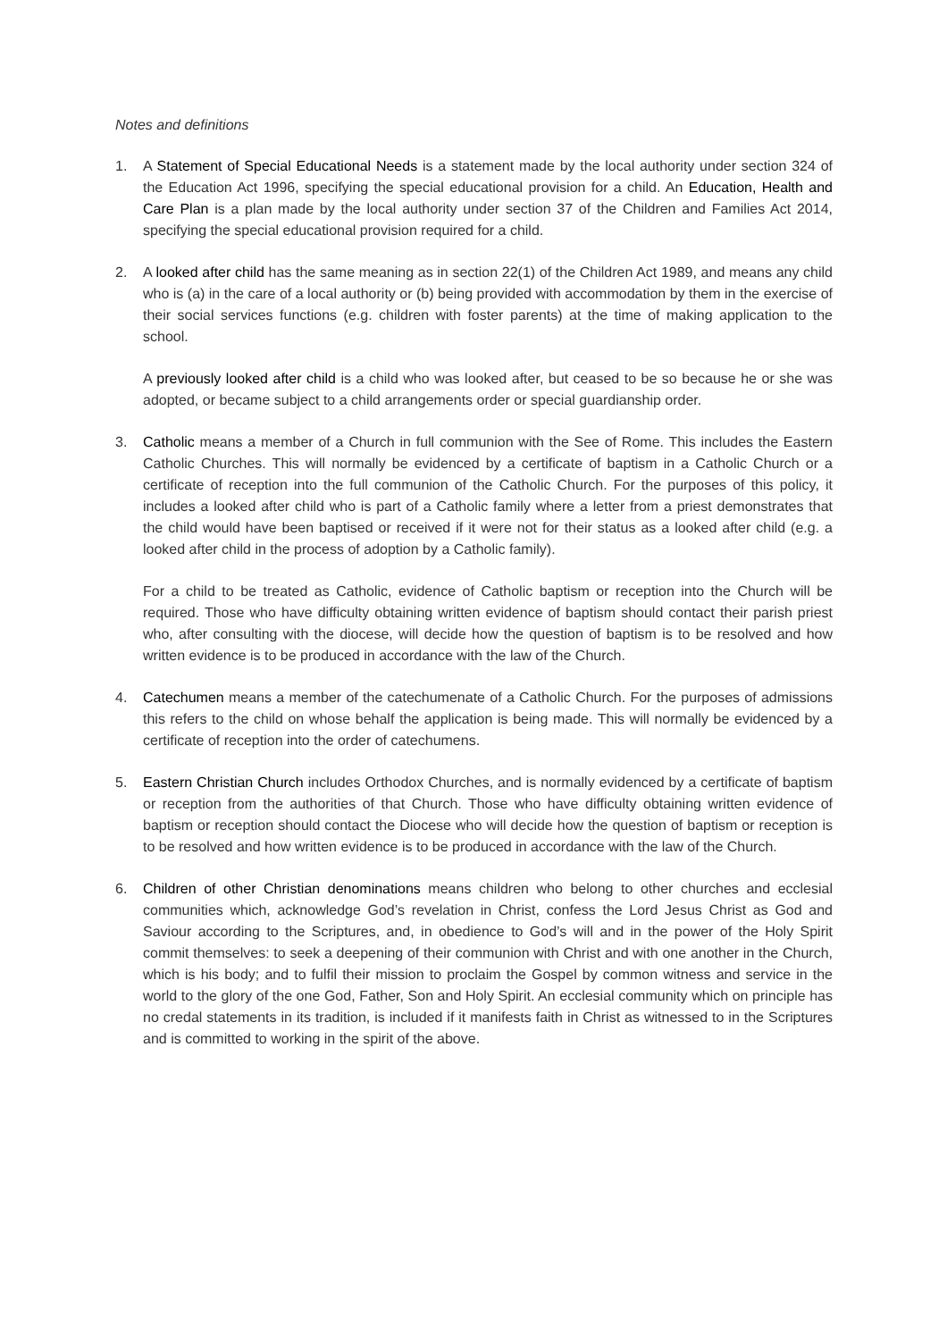Notes and definitions
1. A Statement of Special Educational Needs is a statement made by the local authority under section 324 of the Education Act 1996, specifying the special educational provision for a child. An Education, Health and Care Plan is a plan made by the local authority under section 37 of the Children and Families Act 2014, specifying the special educational provision required for a child.
2. A looked after child has the same meaning as in section 22(1) of the Children Act 1989, and means any child who is (a) in the care of a local authority or (b) being provided with accommodation by them in the exercise of their social services functions (e.g. children with foster parents) at the time of making application to the school.
A previously looked after child is a child who was looked after, but ceased to be so because he or she was adopted, or became subject to a child arrangements order or special guardianship order.
3. Catholic means a member of a Church in full communion with the See of Rome. This includes the Eastern Catholic Churches. This will normally be evidenced by a certificate of baptism in a Catholic Church or a certificate of reception into the full communion of the Catholic Church. For the purposes of this policy, it includes a looked after child who is part of a Catholic family where a letter from a priest demonstrates that the child would have been baptised or received if it were not for their status as a looked after child (e.g. a looked after child in the process of adoption by a Catholic family).
For a child to be treated as Catholic, evidence of Catholic baptism or reception into the Church will be required. Those who have difficulty obtaining written evidence of baptism should contact their parish priest who, after consulting with the diocese, will decide how the question of baptism is to be resolved and how written evidence is to be produced in accordance with the law of the Church.
4. Catechumen means a member of the catechumenate of a Catholic Church. For the purposes of admissions this refers to the child on whose behalf the application is being made. This will normally be evidenced by a certificate of reception into the order of catechumens.
5. Eastern Christian Church includes Orthodox Churches, and is normally evidenced by a certificate of baptism or reception from the authorities of that Church. Those who have difficulty obtaining written evidence of baptism or reception should contact the Diocese who will decide how the question of baptism or reception is to be resolved and how written evidence is to be produced in accordance with the law of the Church.
6. Children of other Christian denominations means children who belong to other churches and ecclesial communities which, acknowledge God’s revelation in Christ, confess the Lord Jesus Christ as God and Saviour according to the Scriptures, and, in obedience to God’s will and in the power of the Holy Spirit commit themselves: to seek a deepening of their communion with Christ and with one another in the Church, which is his body; and to fulfil their mission to proclaim the Gospel by common witness and service in the world to the glory of the one God, Father, Son and Holy Spirit. An ecclesial community which on principle has no credal statements in its tradition, is included if it manifests faith in Christ as witnessed to in the Scriptures and is committed to working in the spirit of the above.